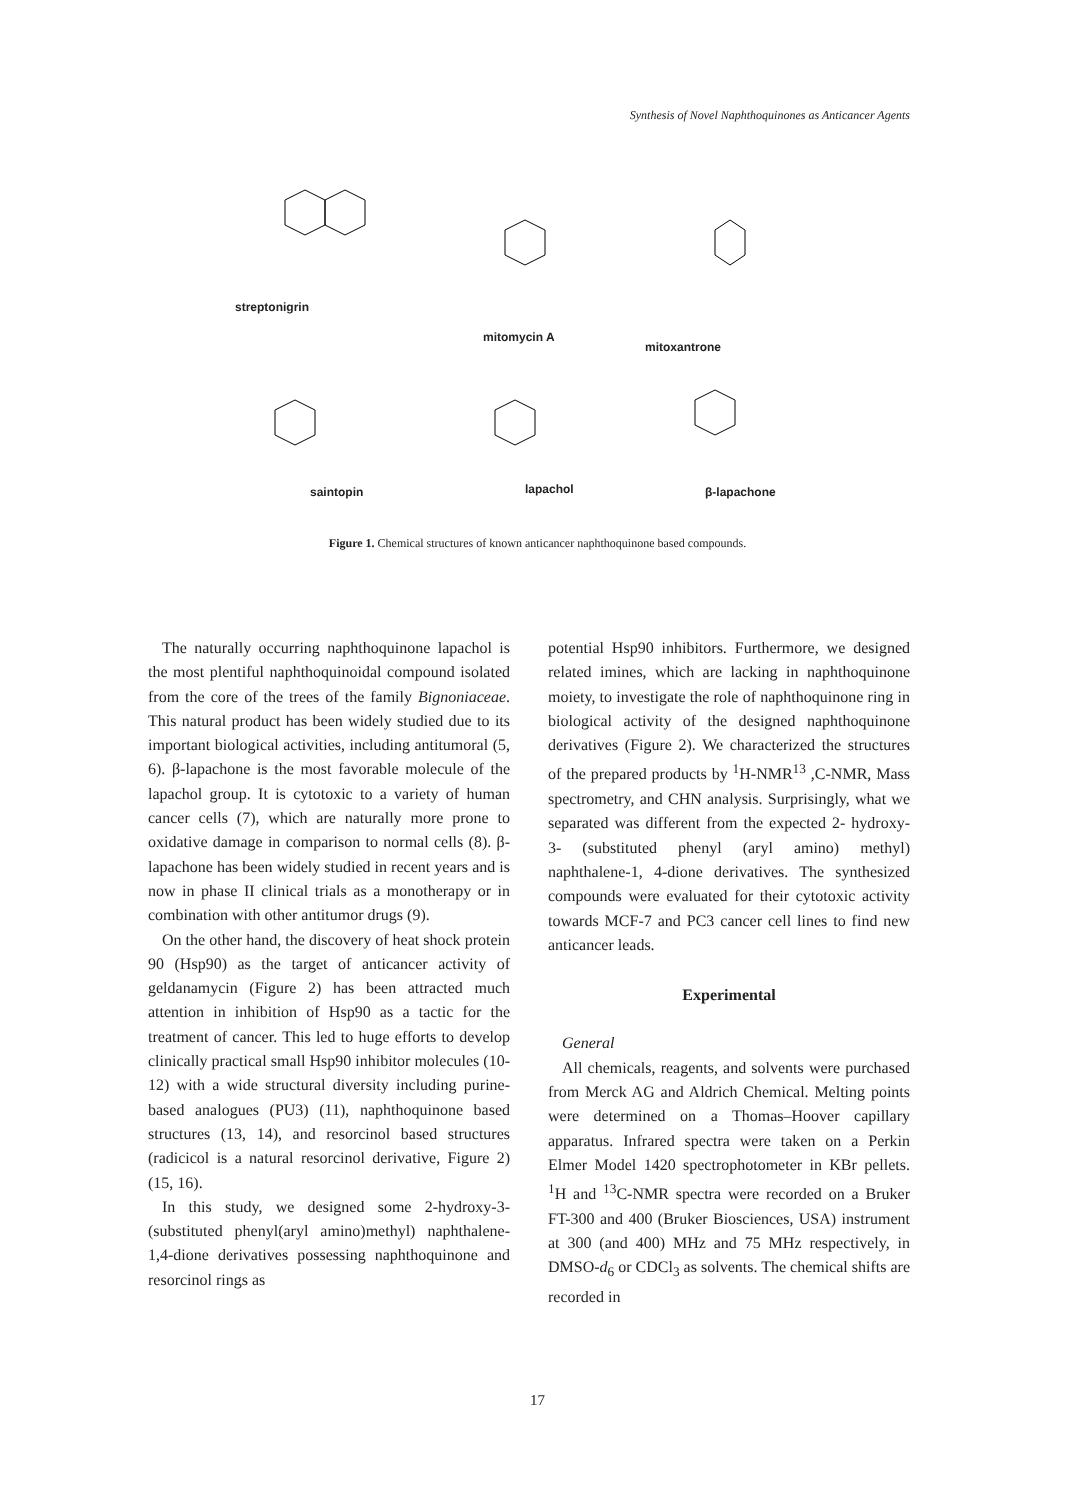Synthesis of Novel Naphthoquinones as Anticancer Agents
streptonigrin
mitomycin A
mitoxantrone
saintopin lapachol β-lapachone
Figure 1. Chemical structures of known anticancer naphthoquinone based compounds.
The naturally occurring naphthoquinone lapachol is the most plentiful naphthoquinoidal compound isolated from the core of the trees of the family Bignoniaceae. This natural product has been widely studied due to its important biological activities, including antitumoral (5, 6). β-lapachone is the most favorable molecule of the lapachol group. It is cytotoxic to a variety of human cancer cells (7), which are naturally more prone to oxidative damage in comparison to normal cells (8). β-lapachone has been widely studied in recent years and is now in phase II clinical trials as a monotherapy or in combination with other antitumor drugs (9).
On the other hand, the discovery of heat shock protein 90 (Hsp90) as the target of anticancer activity of geldanamycin (Figure 2) has been attracted much attention in inhibition of Hsp90 as a tactic for the treatment of cancer. This led to huge efforts to develop clinically practical small Hsp90 inhibitor molecules (10-12) with a wide structural diversity including purine-based analogues (PU3) (11), naphthoquinone based structures (13, 14), and resorcinol based structures (radicicol is a natural resorcinol derivative, Figure 2) (15, 16).
In this study, we designed some 2-hydroxy-3-(substituted phenyl(aryl amino)methyl) naphthalene-1,4-dione derivatives possessing naphthoquinone and resorcinol rings as
potential Hsp90 inhibitors. Furthermore, we designed related imines, which are lacking in naphthoquinone moiety, to investigate the role of naphthoquinone ring in biological activity of the designed naphthoquinone derivatives (Figure 2). We characterized the structures of the prepared products by <sup>1</sup>H-NMR<sup>13</sup> ,C-NMR, Mass spectrometry, and CHN analysis. Surprisingly, what we separated was different from the expected 2- hydroxy- 3- (substituted phenyl (aryl amino) methyl) naphthalene-1, 4-dione derivatives. The synthesized compounds were evaluated for their cytotoxic activity towards MCF-7 and PC3 cancer cell lines to find new anticancer leads.
Experimental
General
All chemicals, reagents, and solvents were purchased from Merck AG and Aldrich Chemical. Melting points were determined on a Thomas–Hoover capillary apparatus. Infrared spectra were taken on a Perkin Elmer Model 1420 spectrophotometer in KBr pellets. <sup>1</sup>H and <sup>13</sup>C-NMR spectra were recorded on a Bruker FT-300 and 400 (Bruker Biosciences, USA) instrument at 300 (and 400) MHz and 75 MHz respectively, in DMSO-d<sub>6</sub> or CDCl<sub>3</sub> as solvents. The chemical shifts are recorded in
17